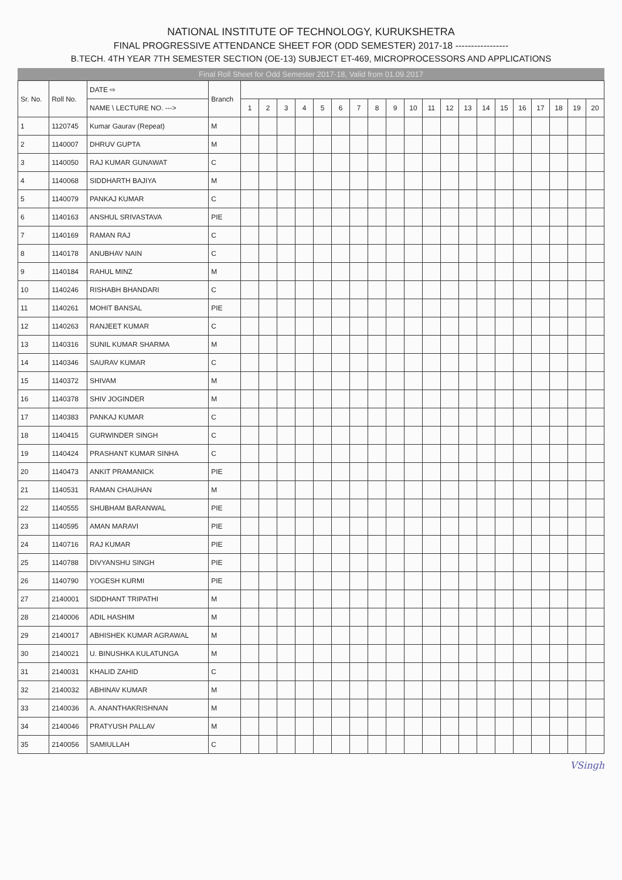NATIONAL INSTITUTE OF TECHNOLOGY, KURUKSHETRA
FINAL PROGRESSIVE ATTENDANCE SHEET FOR (ODD SEMESTER) 2017-18 -----------------
B.TECH. 4TH YEAR 7TH SEMESTER SECTION (OE-13) SUBJECT ET-469, MICROPROCESSORS AND APPLICATIONS
Final Roll Sheet for Odd Semester 2017-18, Valid from 01.09.2017
| Sr. No. | Roll No. | DATE ⇨ | Branch | | | | | | | | | | | | | | | | | | | | |
| --- | --- | --- | --- | --- | --- | --- | --- | --- | --- | --- | --- | --- | --- | --- | --- | --- | --- | --- | --- | --- | --- | --- | --- |
| | | NAME \ LECTURE NO. ---> | | 1 | 2 | 3 | 4 | 5 | 6 | 7 | 8 | 9 | 10 | 11 | 12 | 13 | 14 | 15 | 16 | 17 | 18 | 19 | 20 |
| 1 | 1120745 | Kumar Gaurav (Repeat) | M | | | | | | | | | | | | | | | | | | | | |
| 2 | 1140007 | DHRUV GUPTA | M | | | | | | | | | | | | | | | | | | | | |
| 3 | 1140050 | RAJ KUMAR GUNAWAT | C | | | | | | | | | | | | | | | | | | | | |
| 4 | 1140068 | SIDDHARTH BAJIYA | M | | | | | | | | | | | | | | | | | | | | |
| 5 | 1140079 | PANKAJ KUMAR | C | | | | | | | | | | | | | | | | | | | | |
| 6 | 1140163 | ANSHUL SRIVASTAVA | PIE | | | | | | | | | | | | | | | | | | | | |
| 7 | 1140169 | RAMAN RAJ | C | | | | | | | | | | | | | | | | | | | | |
| 8 | 1140178 | ANUBHAV NAIN | C | | | | | | | | | | | | | | | | | | | | |
| 9 | 1140184 | RAHUL MINZ | M | | | | | | | | | | | | | | | | | | | | |
| 10 | 1140246 | RISHABH BHANDARI | C | | | | | | | | | | | | | | | | | | | | |
| 11 | 1140261 | MOHIT BANSAL | PIE | | | | | | | | | | | | | | | | | | | | |
| 12 | 1140263 | RANJEET KUMAR | C | | | | | | | | | | | | | | | | | | | | |
| 13 | 1140316 | SUNIL KUMAR SHARMA | M | | | | | | | | | | | | | | | | | | | | |
| 14 | 1140346 | SAURAV KUMAR | C | | | | | | | | | | | | | | | | | | | | |
| 15 | 1140372 | SHIVAM | M | | | | | | | | | | | | | | | | | | | | |
| 16 | 1140378 | SHIV JOGINDER | M | | | | | | | | | | | | | | | | | | | | |
| 17 | 1140383 | PANKAJ KUMAR | C | | | | | | | | | | | | | | | | | | | | |
| 18 | 1140415 | GURWINDER SINGH | C | | | | | | | | | | | | | | | | | | | | |
| 19 | 1140424 | PRASHANT KUMAR SINHA | C | | | | | | | | | | | | | | | | | | | | |
| 20 | 1140473 | ANKIT PRAMANICK | PIE | | | | | | | | | | | | | | | | | | | | |
| 21 | 1140531 | RAMAN CHAUHAN | M | | | | | | | | | | | | | | | | | | | | |
| 22 | 1140555 | SHUBHAM BARANWAL | PIE | | | | | | | | | | | | | | | | | | | | |
| 23 | 1140595 | AMAN MARAVI | PIE | | | | | | | | | | | | | | | | | | | | |
| 24 | 1140716 | RAJ KUMAR | PIE | | | | | | | | | | | | | | | | | | | | |
| 25 | 1140788 | DIVYANSHU SINGH | PIE | | | | | | | | | | | | | | | | | | | | |
| 26 | 1140790 | YOGESH KURMI | PIE | | | | | | | | | | | | | | | | | | | | |
| 27 | 2140001 | SIDDHANT TRIPATHI | M | | | | | | | | | | | | | | | | | | | | |
| 28 | 2140006 | ADIL HASHIM | M | | | | | | | | | | | | | | | | | | | | |
| 29 | 2140017 | ABHISHEK KUMAR AGRAWAL | M | | | | | | | | | | | | | | | | | | | | |
| 30 | 2140021 | U. BINUSHKA KULATUNGA | M | | | | | | | | | | | | | | | | | | | | |
| 31 | 2140031 | KHALID ZAHID | C | | | | | | | | | | | | | | | | | | | | |
| 32 | 2140032 | ABHINAV KUMAR | M | | | | | | | | | | | | | | | | | | | | |
| 33 | 2140036 | A. ANANTHAKRISHNAN | M | | | | | | | | | | | | | | | | | | | | |
| 34 | 2140046 | PRATYUSH PALLAV | M | | | | | | | | | | | | | | | | | | | | |
| 35 | 2140056 | SAMIULLAH | C | | | | | | | | | | | | | | | | | | | | |
VSingh